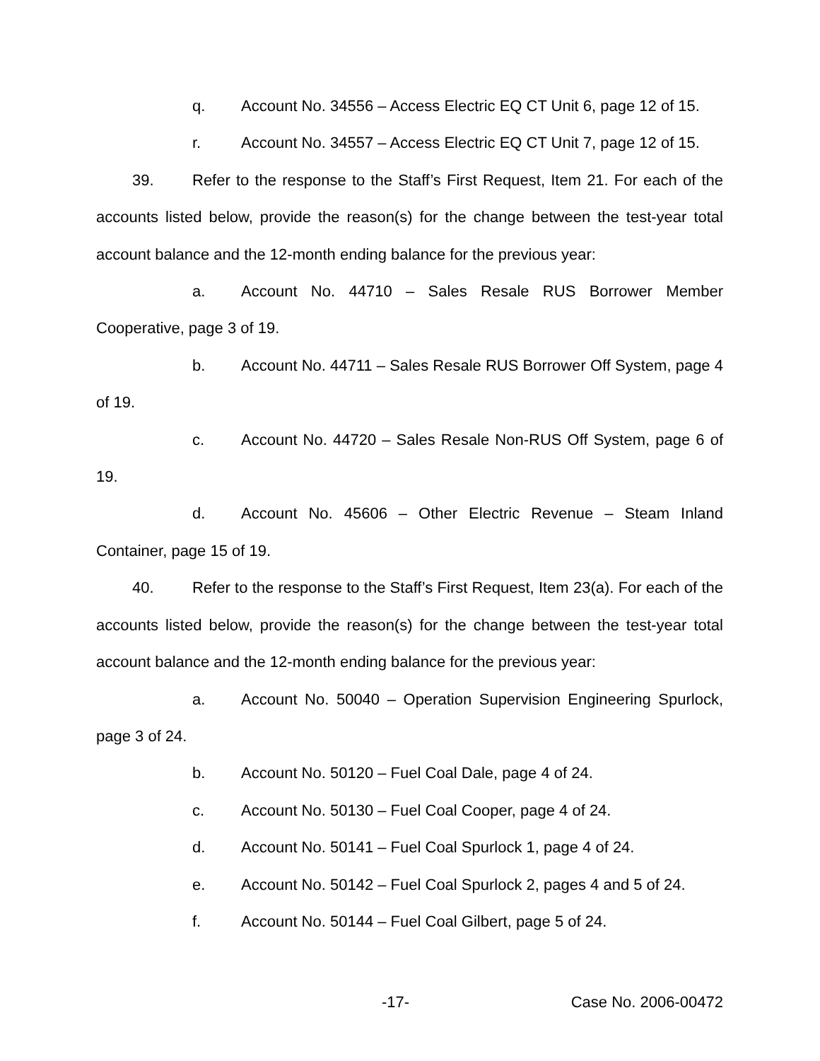q. Account No. 34556 – Access Electric EQ CT Unit 6, page 12 of 15.
r. Account No. 34557 – Access Electric EQ CT Unit 7, page 12 of 15.
39. Refer to the response to the Staff’s First Request, Item 21. For each of the accounts listed below, provide the reason(s) for the change between the test-year total account balance and the 12-month ending balance for the previous year:
a. Account No. 44710 – Sales Resale RUS Borrower Member Cooperative, page 3 of 19.
b. Account No. 44711 – Sales Resale RUS Borrower Off System, page 4 of 19.
c. Account No. 44720 – Sales Resale Non-RUS Off System, page 6 of 19.
d. Account No. 45606 – Other Electric Revenue – Steam Inland Container, page 15 of 19.
40. Refer to the response to the Staff’s First Request, Item 23(a). For each of the accounts listed below, provide the reason(s) for the change between the test-year total account balance and the 12-month ending balance for the previous year:
a. Account No. 50040 – Operation Supervision Engineering Spurlock, page 3 of 24.
b. Account No. 50120 – Fuel Coal Dale, page 4 of 24.
c. Account No. 50130 – Fuel Coal Cooper, page 4 of 24.
d. Account No. 50141 – Fuel Coal Spurlock 1, page 4 of 24.
e. Account No. 50142 – Fuel Coal Spurlock 2, pages 4 and 5 of 24.
f. Account No. 50144 – Fuel Coal Gilbert, page 5 of 24.
-17- Case No. 2006-00472